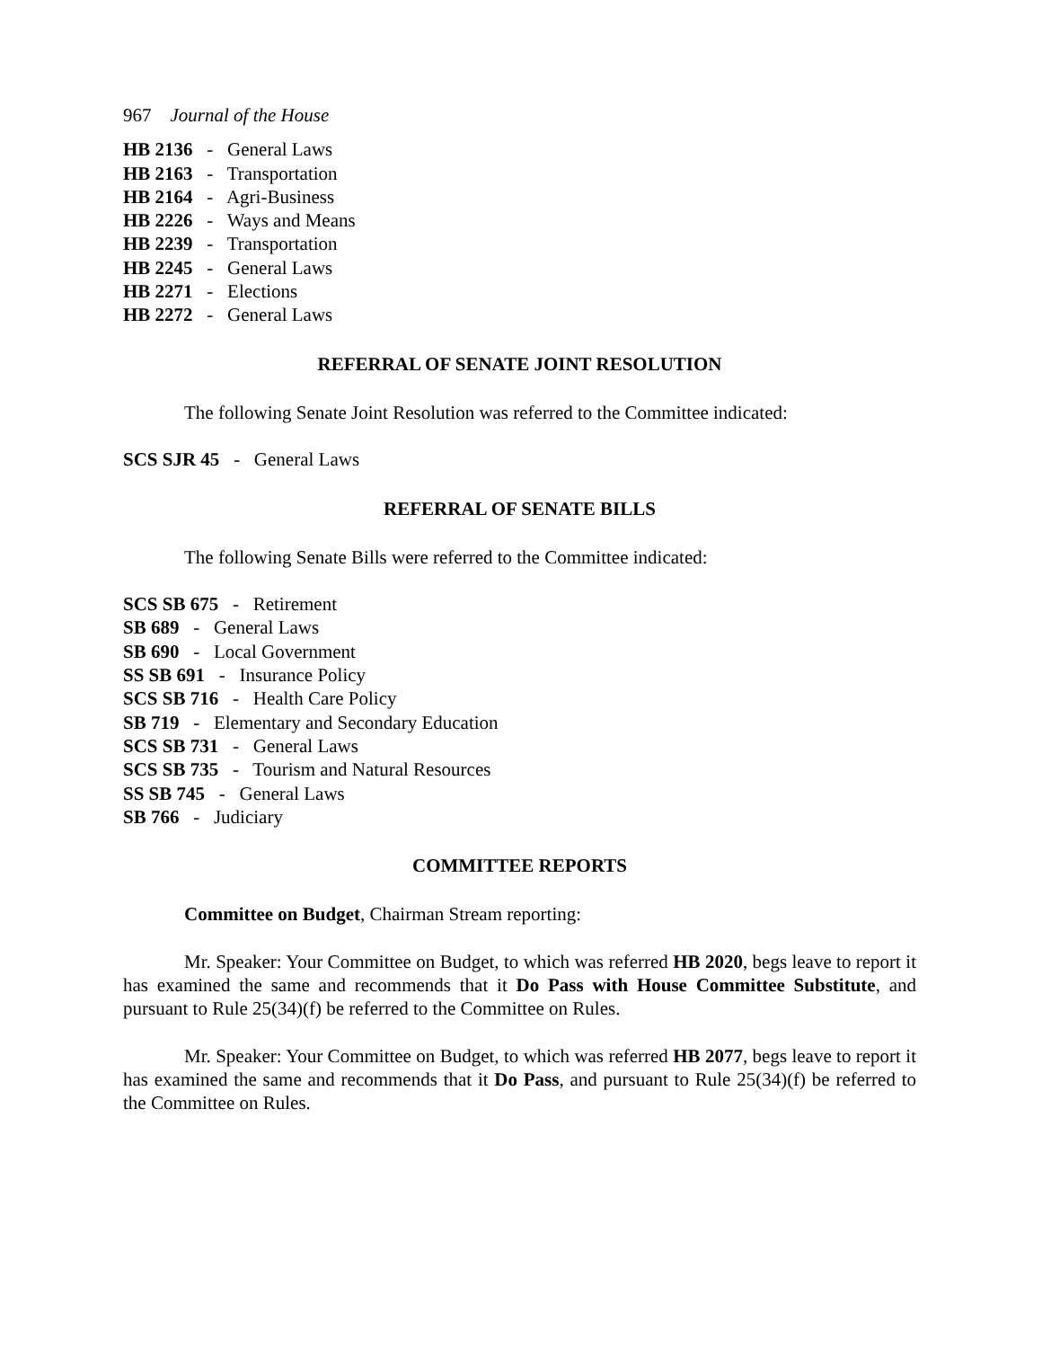967 Journal of the House
HB 2136 - General Laws
HB 2163 - Transportation
HB 2164 - Agri-Business
HB 2226 - Ways and Means
HB 2239 - Transportation
HB 2245 - General Laws
HB 2271 - Elections
HB 2272 - General Laws
REFERRAL OF SENATE JOINT RESOLUTION
The following Senate Joint Resolution was referred to the Committee indicated:
SCS SJR 45 - General Laws
REFERRAL OF SENATE BILLS
The following Senate Bills were referred to the Committee indicated:
SCS SB 675 - Retirement
SB 689 - General Laws
SB 690 - Local Government
SS SB 691 - Insurance Policy
SCS SB 716 - Health Care Policy
SB 719 - Elementary and Secondary Education
SCS SB 731 - General Laws
SCS SB 735 - Tourism and Natural Resources
SS SB 745 - General Laws
SB 766 - Judiciary
COMMITTEE REPORTS
Committee on Budget, Chairman Stream reporting:
Mr. Speaker: Your Committee on Budget, to which was referred HB 2020, begs leave to report it has examined the same and recommends that it Do Pass with House Committee Substitute, and pursuant to Rule 25(34)(f) be referred to the Committee on Rules.
Mr. Speaker: Your Committee on Budget, to which was referred HB 2077, begs leave to report it has examined the same and recommends that it Do Pass, and pursuant to Rule 25(34)(f) be referred to the Committee on Rules.